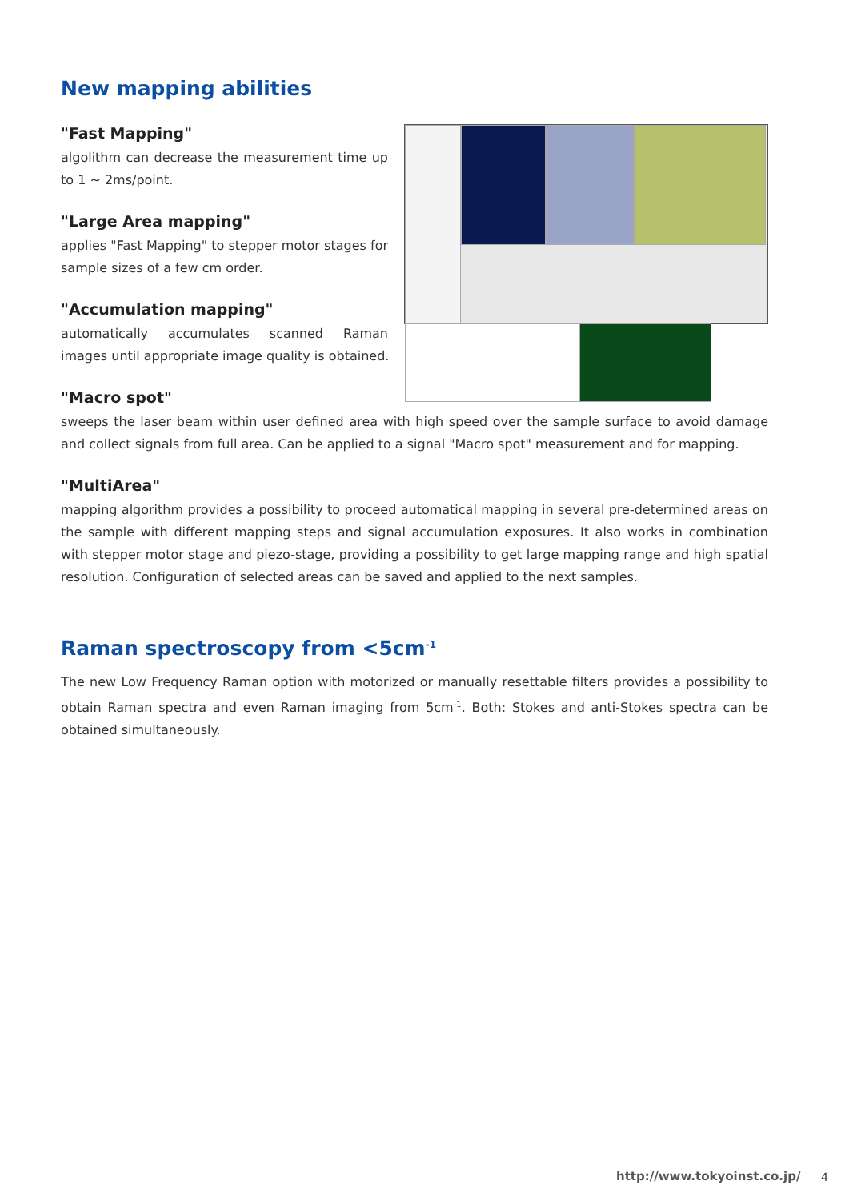New mapping abilities
"Fast Mapping"
algolithm can decrease the measurement time up to 1 ~ 2ms/point.
"Large Area mapping"
applies "Fast Mapping" to stepper motor stages for sample sizes of a few cm order.
"Accumulation mapping"
automatically accumulates scanned Raman images until appropriate image quality is obtained.
"Macro spot"
sweeps the laser beam within user defined area with high speed over the sample surface to avoid damage and collect signals from full area. Can be applied to a signal "Macro spot" measurement and for mapping.
"MultiArea"
mapping algorithm provides a possibility to proceed automatical mapping in several pre-determined areas on the sample with different mapping steps and signal accumulation exposures. It also works in combination with stepper motor stage and piezo-stage, providing a possibility to get large mapping range and high spatial resolution. Configuration of selected areas can be saved and applied to the next samples.
Raman spectroscopy from <5cm<sup>-1</sup>
The new Low Frequency Raman option with motorized or manually resettable filters provides a possibility to obtain Raman spectra and even Raman imaging from 5cm<sup>-1</sup>. Both: Stokes and anti-Stokes spectra can be obtained simultaneously.
http://www.tokyoinst.co.jp/ 4